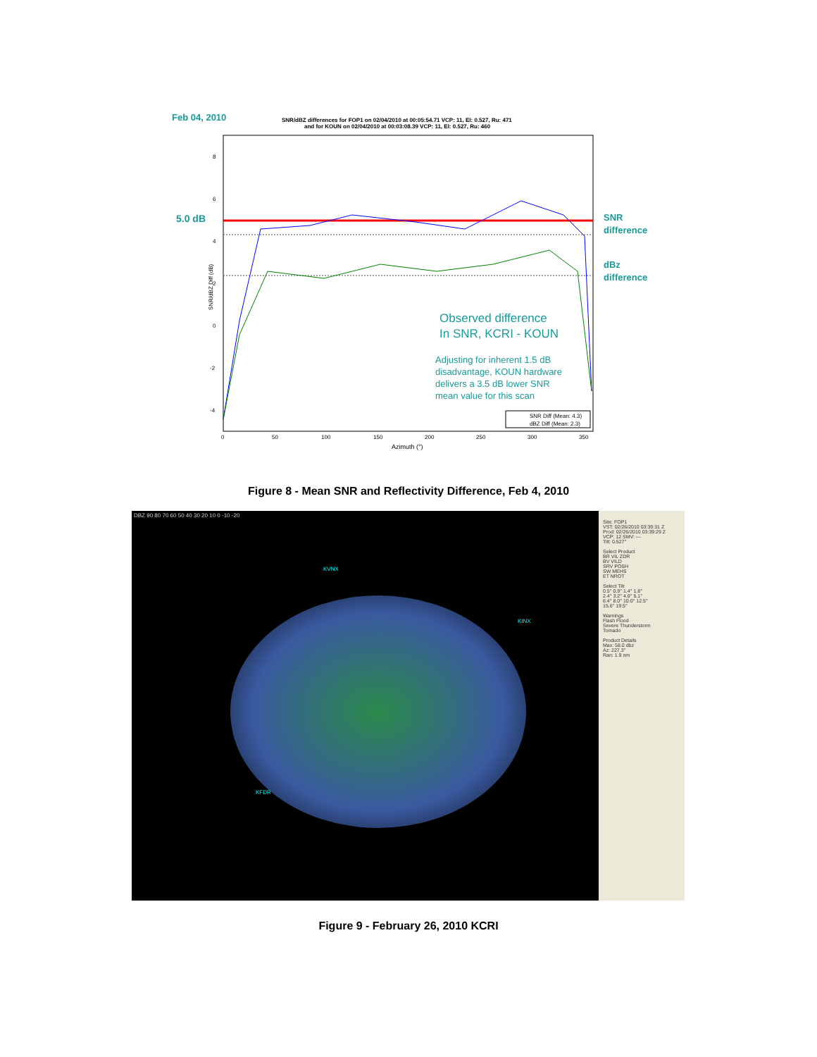Feb 04, 2010
SNR/dBZ differences for FOP1 on 02/04/2010 at 00:05:54.71 VCP: 11, El: 0.527, Ru: 471
and for KOUN on 02/04/2010 at 00:03:08.39 VCP: 11, El: 0.527, Ru: 460
5.0 dB
SNR
difference
dBz
difference
Observed difference
In SNR, KCRI - KOUN
Adjusting for inherent 1.5 dB
disadvantage, KOUN hardware
delivers a 3.5 dB lower SNR
mean value for this scan
SNR Diff (Mean: 4.3)
dBZ Diff (Mean: 2.3)
8
6
4
2
0
-2
-4
0
50
100
150
200
250
300
350
Azimuth (°)
SNR/dBZ Diff (dB)
Figure 8 - Mean SNR and Reflectivity Difference, Feb 4, 2010
DBZ 90 80 70 60 50 40 30 20 10 0 -10 -20
KVNX
KINX
KFDR
Site: FOP1
VST: 02/26/2010 03:39:31 Z
Prod: 02/26/2010 03:39:29 Z
VCP: 12 SMV: ---
Tilt: 0.527°
Select Product
BR VIL ZDR
BV VILD
SRV POSH
SW MEHS
ET NROT
Select Tilt
0.5° 0.9° 1.4° 1.8°
2.4° 3.2° 4.0° 5.1°
6.4° 8.0° 10.0° 12.5°
15.6° 19.5°
Warnings
Flash Flood
Severe Thunderstorm
Tornado
Product Details
Max: 58.0 dbz
Az: 227.3°
Ran: 1.9 nm
Figure 9 - February 26, 2010 KCRI